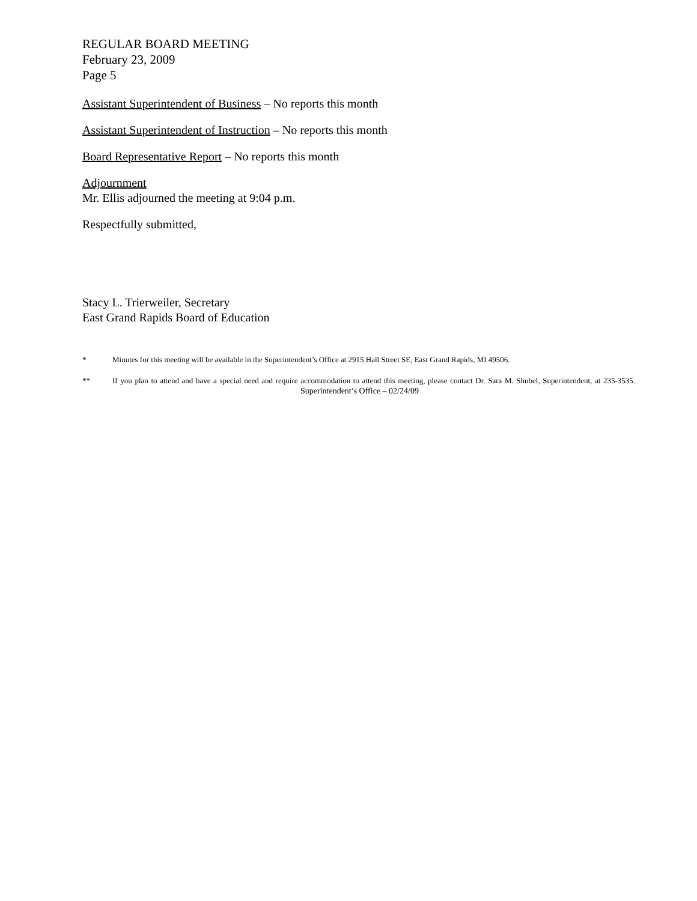REGULAR BOARD MEETING
February 23, 2009
Page 5
Assistant Superintendent of Business – No reports this month
Assistant Superintendent of Instruction – No reports this month
Board Representative Report – No reports this month
Adjournment
Mr. Ellis adjourned the meeting at 9:04 p.m.
Respectfully submitted,
Stacy L. Trierweiler, Secretary
East Grand Rapids Board of Education
* Minutes for this meeting will be available in the Superintendent’s Office at 2915 Hall Street SE, East Grand Rapids, MI 49506.
** If you plan to attend and have a special need and require accommodation to attend this meeting, please contact Dr. Sara M. Shubel, Superintendent, at 235-3535. Superintendent’s Office – 02/24/09